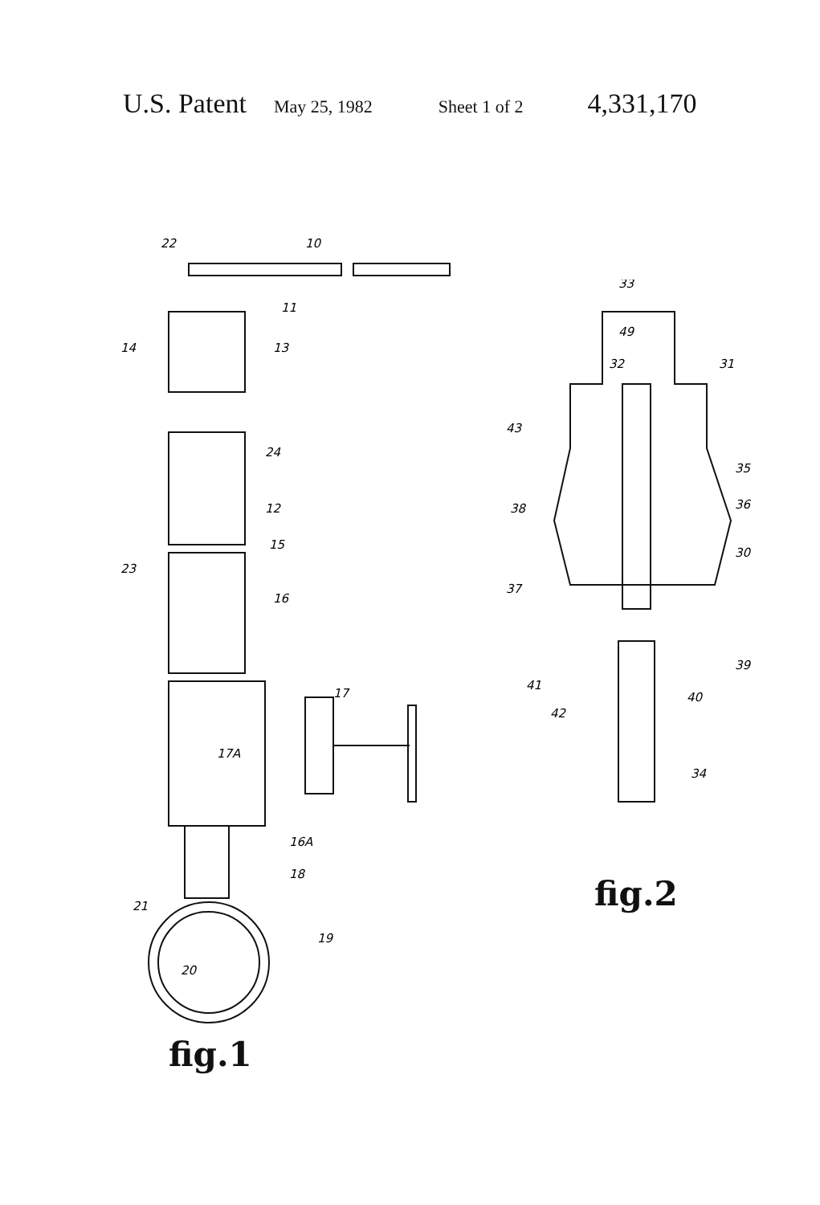U.S. Patent May 25, 1982 Sheet 1 of 2 4,331,170
22
10
11
14
13
24
12
15
23
16
17
17A
16A
18
21
19
20
fig.1
33
49
31
32
43
35
38
36
30
37
39
41
40
42
34
fig.2